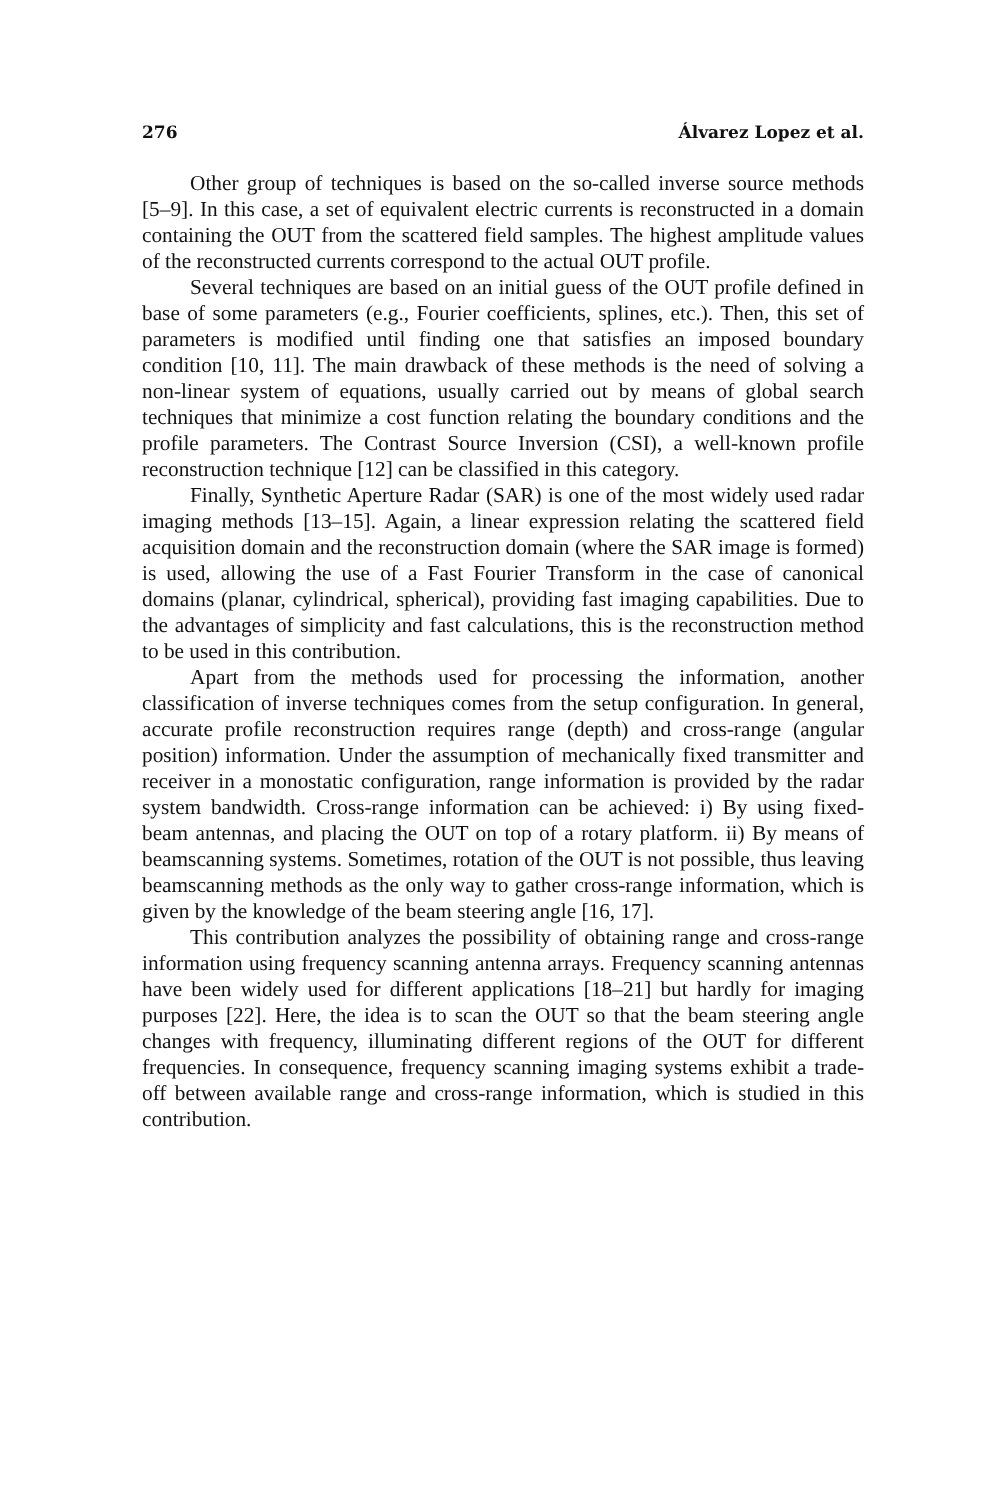276 Álvarez Lopez et al.
Other group of techniques is based on the so-called inverse source methods [5–9]. In this case, a set of equivalent electric currents is reconstructed in a domain containing the OUT from the scattered field samples. The highest amplitude values of the reconstructed currents correspond to the actual OUT profile.
Several techniques are based on an initial guess of the OUT profile defined in base of some parameters (e.g., Fourier coefficients, splines, etc.). Then, this set of parameters is modified until finding one that satisfies an imposed boundary condition [10, 11]. The main drawback of these methods is the need of solving a non-linear system of equations, usually carried out by means of global search techniques that minimize a cost function relating the boundary conditions and the profile parameters. The Contrast Source Inversion (CSI), a well-known profile reconstruction technique [12] can be classified in this category.
Finally, Synthetic Aperture Radar (SAR) is one of the most widely used radar imaging methods [13–15]. Again, a linear expression relating the scattered field acquisition domain and the reconstruction domain (where the SAR image is formed) is used, allowing the use of a Fast Fourier Transform in the case of canonical domains (planar, cylindrical, spherical), providing fast imaging capabilities. Due to the advantages of simplicity and fast calculations, this is the reconstruction method to be used in this contribution.
Apart from the methods used for processing the information, another classification of inverse techniques comes from the setup configuration. In general, accurate profile reconstruction requires range (depth) and cross-range (angular position) information. Under the assumption of mechanically fixed transmitter and receiver in a monostatic configuration, range information is provided by the radar system bandwidth. Cross-range information can be achieved: i) By using fixed-beam antennas, and placing the OUT on top of a rotary platform. ii) By means of beamscanning systems. Sometimes, rotation of the OUT is not possible, thus leaving beamscanning methods as the only way to gather cross-range information, which is given by the knowledge of the beam steering angle [16, 17].
This contribution analyzes the possibility of obtaining range and cross-range information using frequency scanning antenna arrays. Frequency scanning antennas have been widely used for different applications [18–21] but hardly for imaging purposes [22]. Here, the idea is to scan the OUT so that the beam steering angle changes with frequency, illuminating different regions of the OUT for different frequencies. In consequence, frequency scanning imaging systems exhibit a trade-off between available range and cross-range information, which is studied in this contribution.